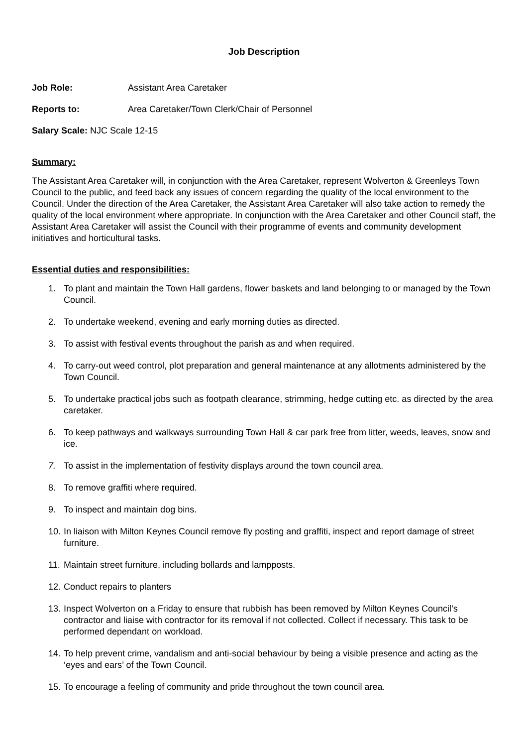Job Description
Job Role: Assistant Area Caretaker
Reports to: Area Caretaker/Town Clerk/Chair of Personnel
Salary Scale: NJC Scale 12-15
Summary:
The Assistant Area Caretaker will, in conjunction with the Area Caretaker, represent Wolverton & Greenleys Town Council to the public, and feed back any issues of concern regarding the quality of the local environment to the Council. Under the direction of the Area Caretaker, the Assistant Area Caretaker will also take action to remedy the quality of the local environment where appropriate. In conjunction with the Area Caretaker and other Council staff, the Assistant Area Caretaker will assist the Council with their programme of events and community development initiatives and horticultural tasks.
Essential duties and responsibilities:
1. To plant and maintain the Town Hall gardens, flower baskets and land belonging to or managed by the Town Council.
2. To undertake weekend, evening and early morning duties as directed.
3. To assist with festival events throughout the parish as and when required.
4. To carry-out weed control, plot preparation and general maintenance at any allotments administered by the Town Council.
5. To undertake practical jobs such as footpath clearance, strimming, hedge cutting etc. as directed by the area caretaker.
6. To keep pathways and walkways surrounding Town Hall & car park free from litter, weeds, leaves, snow and ice.
7. To assist in the implementation of festivity displays around the town council area.
8. To remove graffiti where required.
9. To inspect and maintain dog bins.
10. In liaison with Milton Keynes Council remove fly posting and graffiti, inspect and report damage of street furniture.
11. Maintain street furniture, including bollards and lampposts.
12. Conduct repairs to planters
13. Inspect Wolverton on a Friday to ensure that rubbish has been removed by Milton Keynes Council’s contractor and liaise with contractor for its removal if not collected. Collect if necessary. This task to be performed dependant on workload.
14. To help prevent crime, vandalism and anti-social behaviour by being a visible presence and acting as the ‘eyes and ears’ of the Town Council.
15. To encourage a feeling of community and pride throughout the town council area.